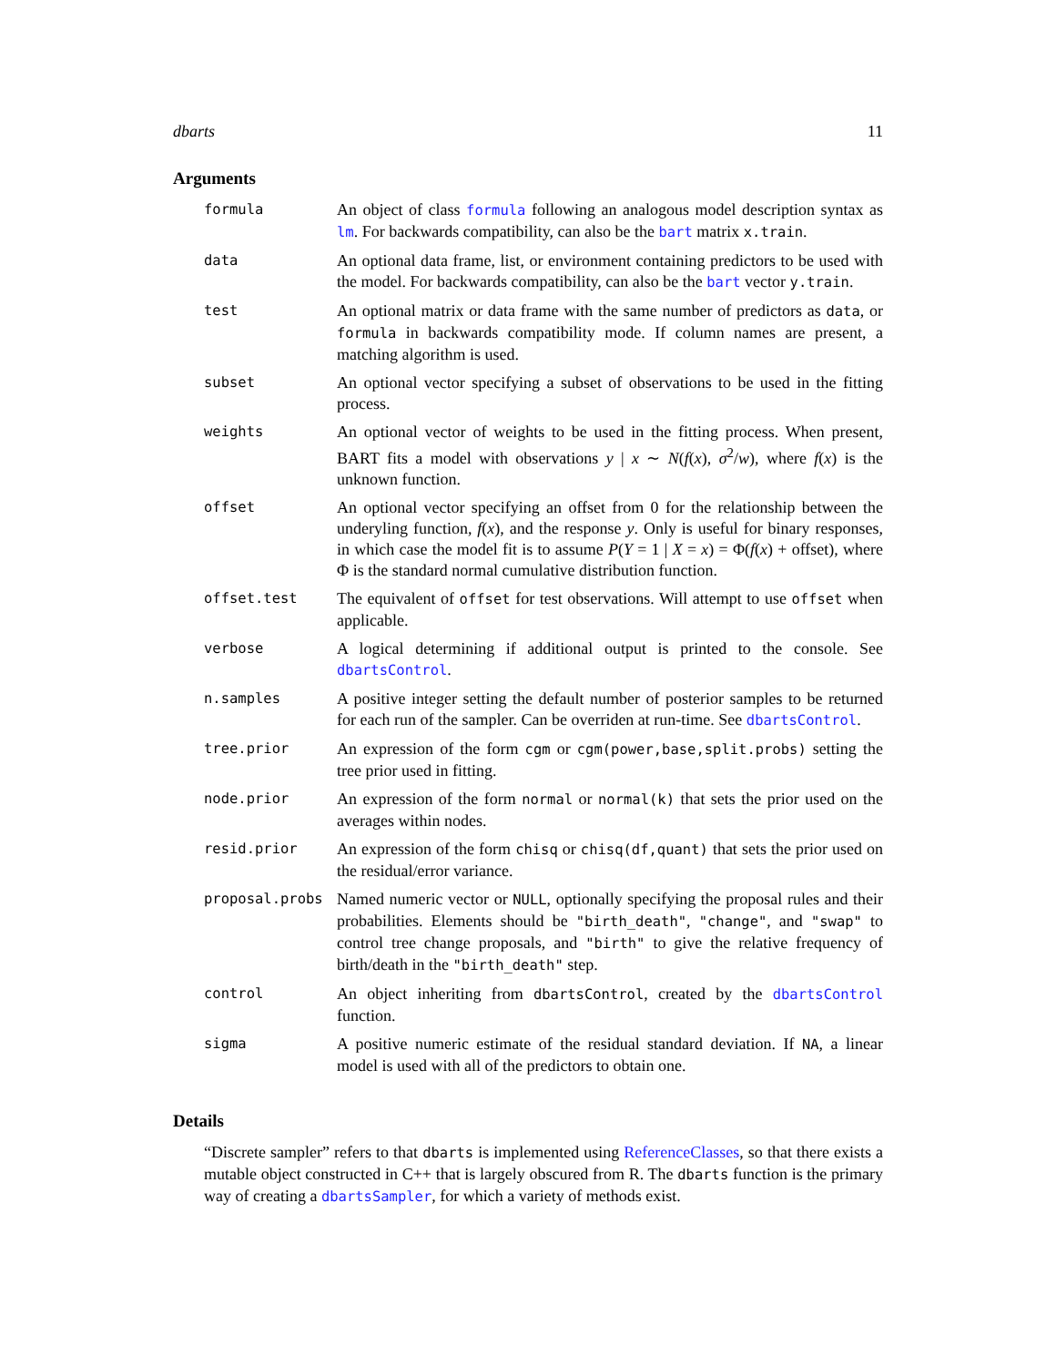dbarts 11
Arguments
| formula | An object of class formula following an analogous model description syntax as lm . For backwards compatibility, can also be the bart matrix x.train . |
| data | An optional data frame, list, or environment containing predictors to be used with the model. For backwards compatibility, can also be the bart vector y.train . |
| test | An optional matrix or data frame with the same number of predictors as data , or formula in backwards compatibility mode. If column names are present, a matching algorithm is used. |
| subset | An optional vector specifying a subset of observations to be used in the fitting process. |
| weights | An optional vector of weights to be used in the fitting process. When present, BART fits a model with observations y / x ∼ N ( f ( x ), σ<sup>2</sup>/ w ), where f ( x ) is the unknown function. |
| offset | An optional vector specifying an offset from 0 for the relationship between the underyling function, f ( x ), and the response y . Only is useful for binary responses, in which case the model fit is to assume P ( Y = 1 / X = x ) = Φ( f ( x ) + offset), where Φ is the standard normal cumulative distribution function. |
| offset.test | The equivalent of offset for test observations. Will attempt to use offset when applicable. |
| verbose | A logical determining if additional output is printed to the console. See dbartsControl . |
| n.samples | A positive integer setting the default number of posterior samples to be returned for each run of the sampler. Can be overriden at run-time. See dbartsControl . |
| tree.prior | An expression of the form cgm or cgm(power,base,split.probs) setting the tree prior used in fitting. |
| node.prior | An expression of the form normal or normal(k) that sets the prior used on the averages within nodes. |
| resid.prior | An expression of the form chisq or chisq(df,quant) that sets the prior used on the residual/error variance. |
| proposal.probs | Named numeric vector or NULL , optionally specifying the proposal rules and their probabilities. Elements should be "birth_death" , "change" , and "swap" to control tree change proposals, and "birth" to give the relative frequency of birth/death in the "birth_death" step. |
| control | An object inheriting from dbartsControl , created by the dbartsControl function. |
| sigma | A positive numeric estimate of the residual standard deviation. If NA , a linear model is used with all of the predictors to obtain one. |
Details
“Discrete sampler” refers to that dbarts is implemented using ReferenceClasses, so that there exists a mutable object constructed in C++ that is largely obscured from R. The dbarts function is the primary way of creating a dbartsSampler, for which a variety of methods exist.